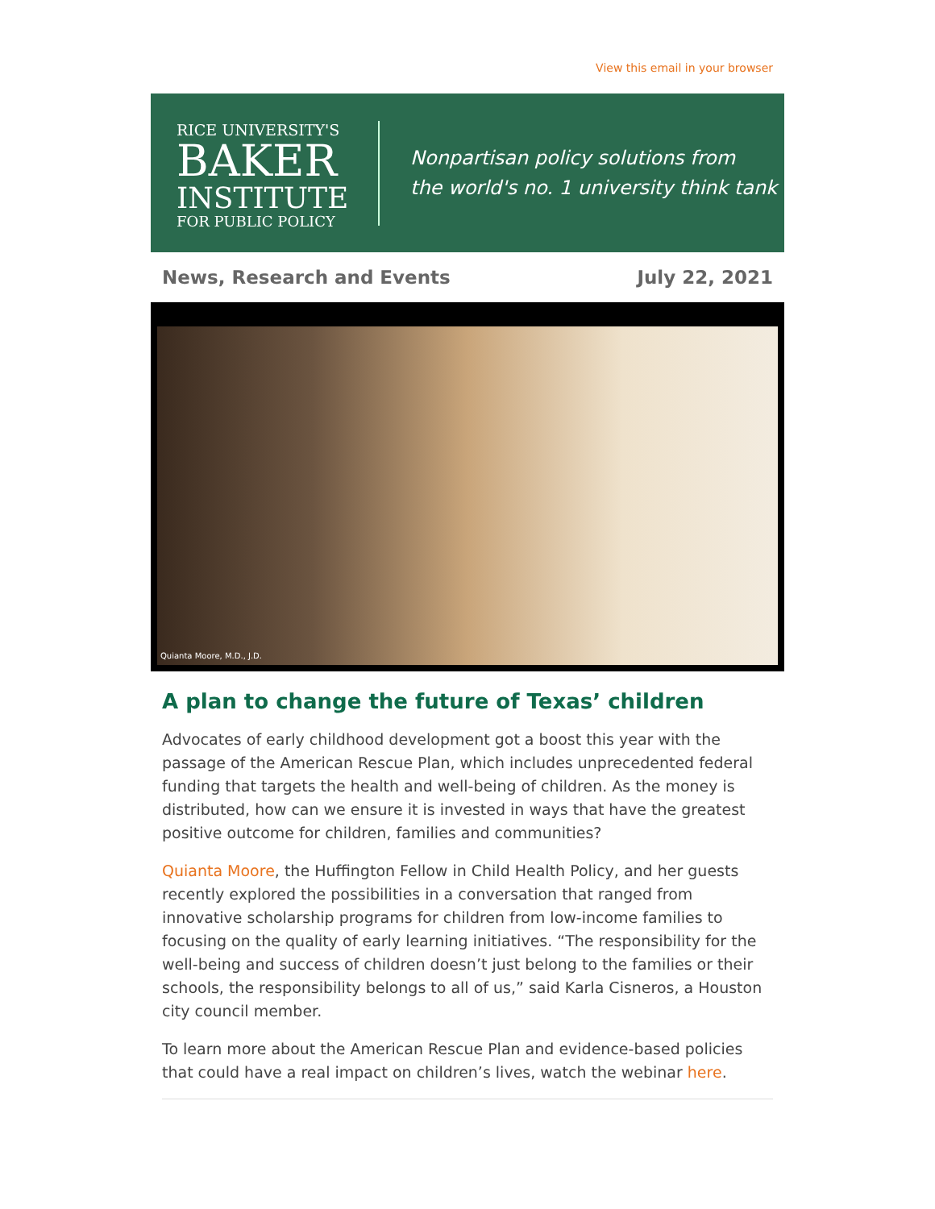View this email in your browser
RICE UNIVERSITY'S
BAKER
INSTITUTE
FOR PUBLIC POLICY
Nonpartisan policy solutions from
the world's no. 1 university think tank
News, Research and Events July 22, 2021
Quianta Moore, M.D., J.D.
A plan to change the future of Texas’ children
Advocates of early childhood development got a boost this year with the passage of the American Rescue Plan, which includes unprecedented federal funding that targets the health and well-being of children. As the money is distributed, how can we ensure it is invested in ways that have the greatest positive outcome for children, families and communities?
Quianta Moore, the Huffington Fellow in Child Health Policy, and her guests recently explored the possibilities in a conversation that ranged from innovative scholarship programs for children from low-income families to focusing on the quality of early learning initiatives. “The responsibility for the well-being and success of children doesn’t just belong to the families or their schools, the responsibility belongs to all of us,” said Karla Cisneros, a Houston city council member.
To learn more about the American Rescue Plan and evidence-based policies that could have a real impact on children’s lives, watch the webinar here.